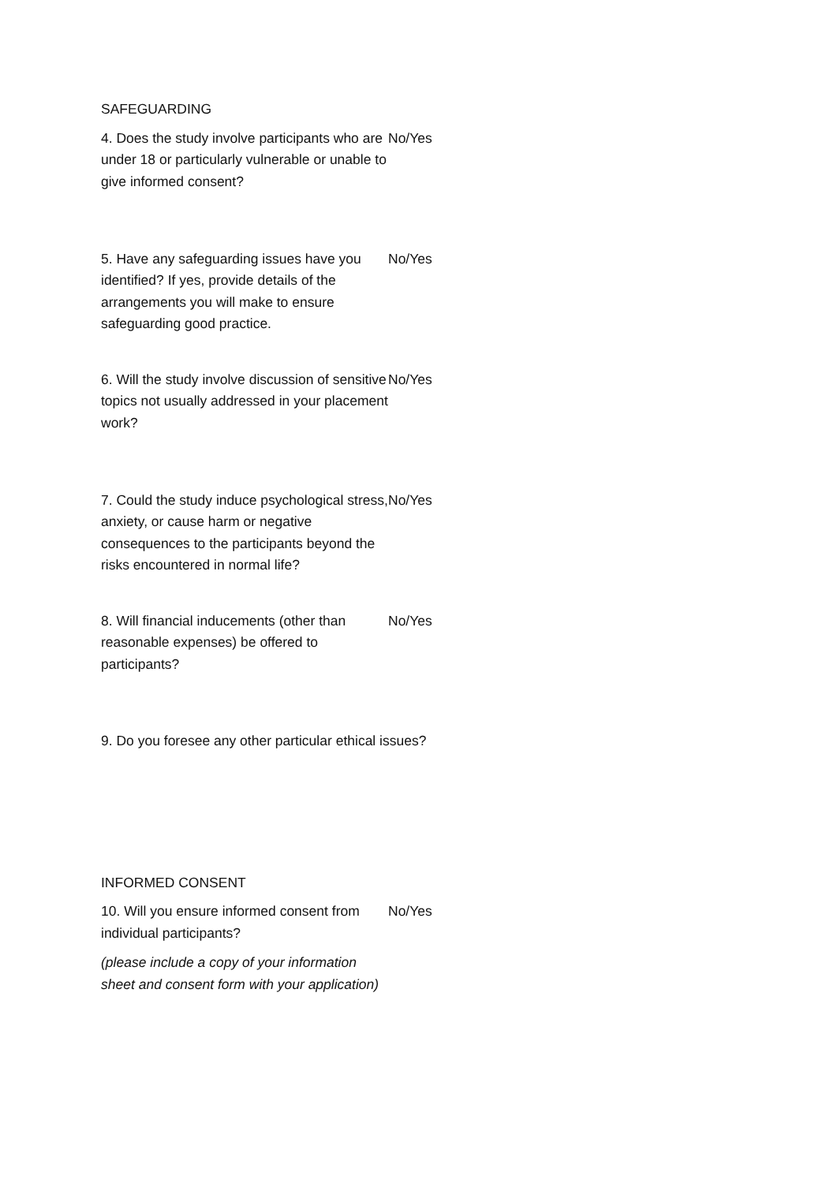SAFEGUARDING
| 4. Does the study involve participants who are under 18 or particularly vulnerable or unable to give informed consent? | No/Yes |
| 5. Have any safeguarding issues have you identified? If yes, provide details of the arrangements you will make to ensure safeguarding good practice. | No/Yes |
| 6. Will the study involve discussion of sensitive topics not usually addressed in your placement work? | No/Yes |
| 7. Could the study induce psychological stress, anxiety, or cause harm or negative consequences to the participants beyond the risks encountered in normal life? | No/Yes |
| 8. Will financial inducements (other than reasonable expenses) be offered to participants? | No/Yes |
| 9. Do you foresee any other particular ethical issues? | |
INFORMED CONSENT
| 10. Will you ensure informed consent from individual participants? (please include a copy of your information sheet and consent form with your application) | No/Yes |